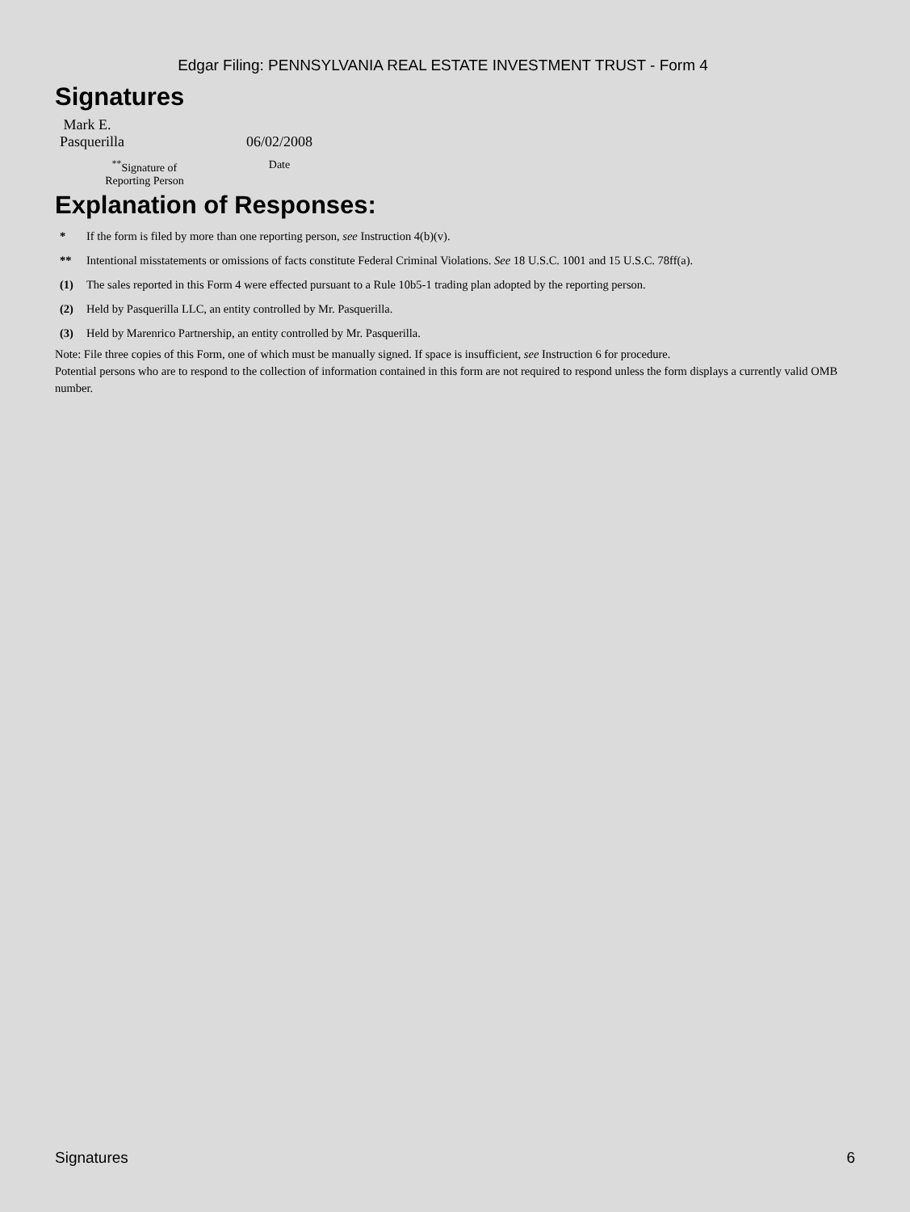Edgar Filing: PENNSYLVANIA REAL ESTATE INVESTMENT TRUST - Form 4
Signatures
| Mark E. Pasquerilla | 06/02/2008 |
| <sup>**</sup> Signature of Reporting Person | Date |
Explanation of Responses:
| * | If the form is filed by more than one reporting person, see Instruction 4(b)(v). |
| ** | Intentional misstatements or omissions of facts constitute Federal Criminal Violations. See 18 U.S.C. 1001 and 15 U.S.C. 78ff(a). |
| (1) | The sales reported in this Form 4 were effected pursuant to a Rule 10b5-1 trading plan adopted by the reporting person. |
| (2) | Held by Pasquerilla LLC, an entity controlled by Mr. Pasquerilla. |
| (3) | Held by Marenrico Partnership, an entity controlled by Mr. Pasquerilla. |
Note: File three copies of this Form, one of which must be manually signed. If space is insufficient, see Instruction 6 for procedure.
Potential persons who are to respond to the collection of information contained in this form are not required to respond unless the form displays a currently valid OMB number.
Signatures 6